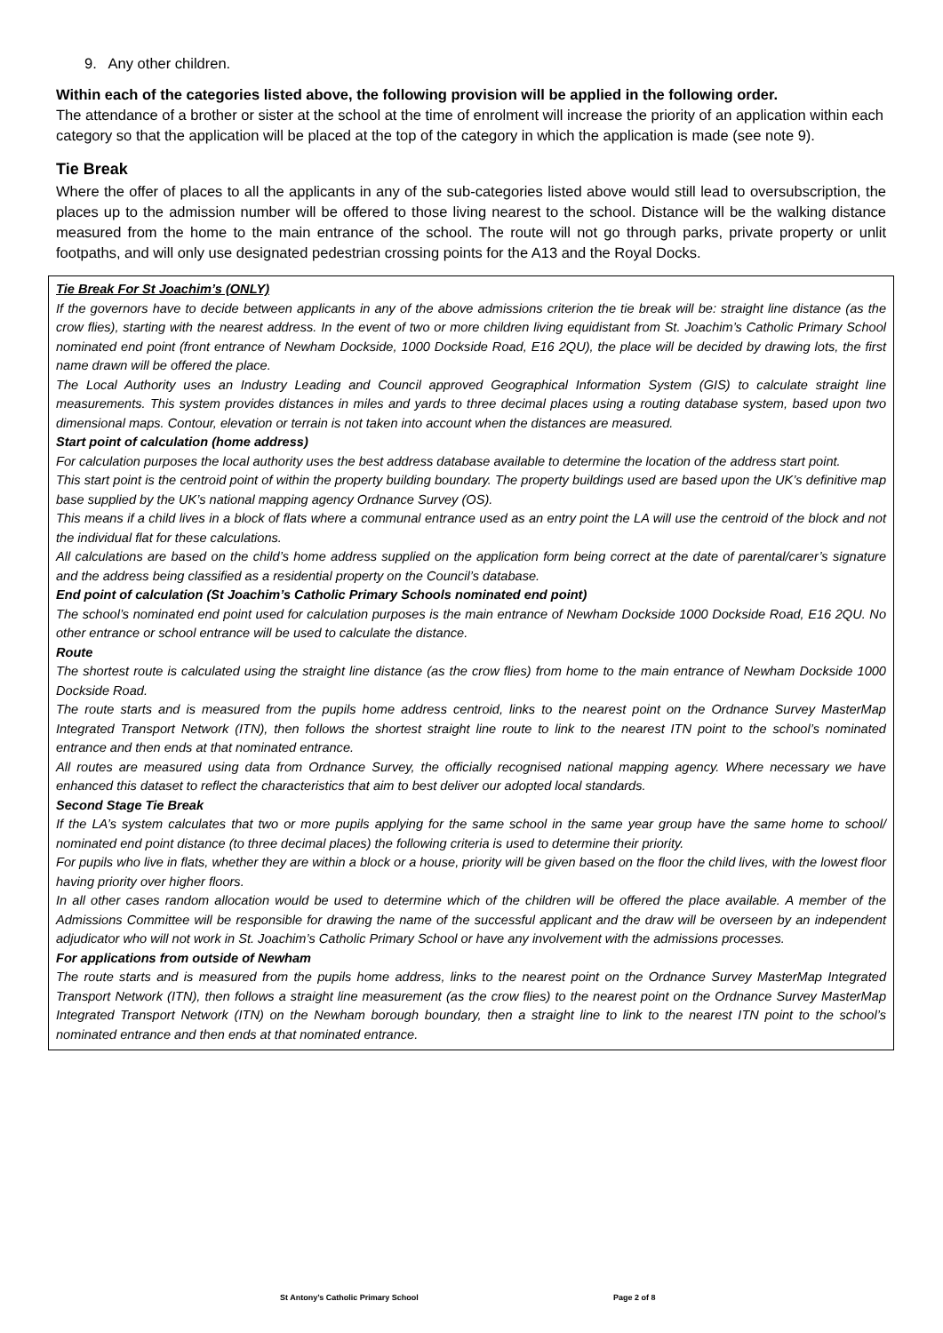9. Any other children.
Within each of the categories listed above, the following provision will be applied in the following order.
The attendance of a brother or sister at the school at the time of enrolment will increase the priority of an application within each category so that the application will be placed at the top of the category in which the application is made (see note 9).
Tie Break
Where the offer of places to all the applicants in any of the sub-categories listed above would still lead to oversubscription, the places up to the admission number will be offered to those living nearest to the school. Distance will be the walking distance measured from the home to the main entrance of the school. The route will not go through parks, private property or unlit footpaths, and will only use designated pedestrian crossing points for the A13 and the Royal Docks.
Tie Break For St Joachim’s (ONLY)
If the governors have to decide between applicants in any of the above admissions criterion the tie break will be: straight line distance (as the crow flies), starting with the nearest address. In the event of two or more children living equidistant from St. Joachim’s Catholic Primary School nominated end point (front entrance of Newham Dockside, 1000 Dockside Road, E16 2QU), the place will be decided by drawing lots, the first name drawn will be offered the place.
The Local Authority uses an Industry Leading and Council approved Geographical Information System (GIS) to calculate straight line measurements. This system provides distances in miles and yards to three decimal places using a routing database system, based upon two dimensional maps. Contour, elevation or terrain is not taken into account when the distances are measured.
Start point of calculation (home address)
For calculation purposes the local authority uses the best address database available to determine the location of the address start point.
This start point is the centroid point of within the property building boundary. The property buildings used are based upon the UK’s definitive map base supplied by the UK’s national mapping agency Ordnance Survey (OS).
This means if a child lives in a block of flats where a communal entrance used as an entry point the LA will use the centroid of the block and not the individual flat for these calculations.
All calculations are based on the child’s home address supplied on the application form being correct at the date of parental/carer’s signature and the address being classified as a residential property on the Council’s database.
End point of calculation (St Joachim’s Catholic Primary Schools nominated end point)
The school’s nominated end point used for calculation purposes is the main entrance of Newham Dockside 1000 Dockside Road, E16 2QU. No other entrance or school entrance will be used to calculate the distance.
Route
The shortest route is calculated using the straight line distance (as the crow flies) from home to the main entrance of Newham Dockside 1000 Dockside Road.
The route starts and is measured from the pupils home address centroid, links to the nearest point on the Ordnance Survey MasterMap Integrated Transport Network (ITN), then follows the shortest straight line route to link to the nearest ITN point to the school’s nominated entrance and then ends at that nominated entrance.
All routes are measured using data from Ordnance Survey, the officially recognised national mapping agency. Where necessary we have enhanced this dataset to reflect the characteristics that aim to best deliver our adopted local standards.
Second Stage Tie Break
If the LA’s system calculates that two or more pupils applying for the same school in the same year group have the same home to school/ nominated end point distance (to three decimal places) the following criteria is used to determine their priority.
For pupils who live in flats, whether they are within a block or a house, priority will be given based on the floor the child lives, with the lowest floor having priority over higher floors.
In all other cases random allocation would be used to determine which of the children will be offered the place available. A member of the Admissions Committee will be responsible for drawing the name of the successful applicant and the draw will be overseen by an independent adjudicator who will not work in St. Joachim’s Catholic Primary School or have any involvement with the admissions processes.
For applications from outside of Newham
The route starts and is measured from the pupils home address, links to the nearest point on the Ordnance Survey MasterMap Integrated Transport Network (ITN), then follows a straight line measurement (as the crow flies) to the nearest point on the Ordnance Survey MasterMap Integrated Transport Network (ITN) on the Newham borough boundary, then a straight line to link to the nearest ITN point to the school’s nominated entrance and then ends at that nominated entrance.
St Antony’s Catholic Primary School Page 2 of 8